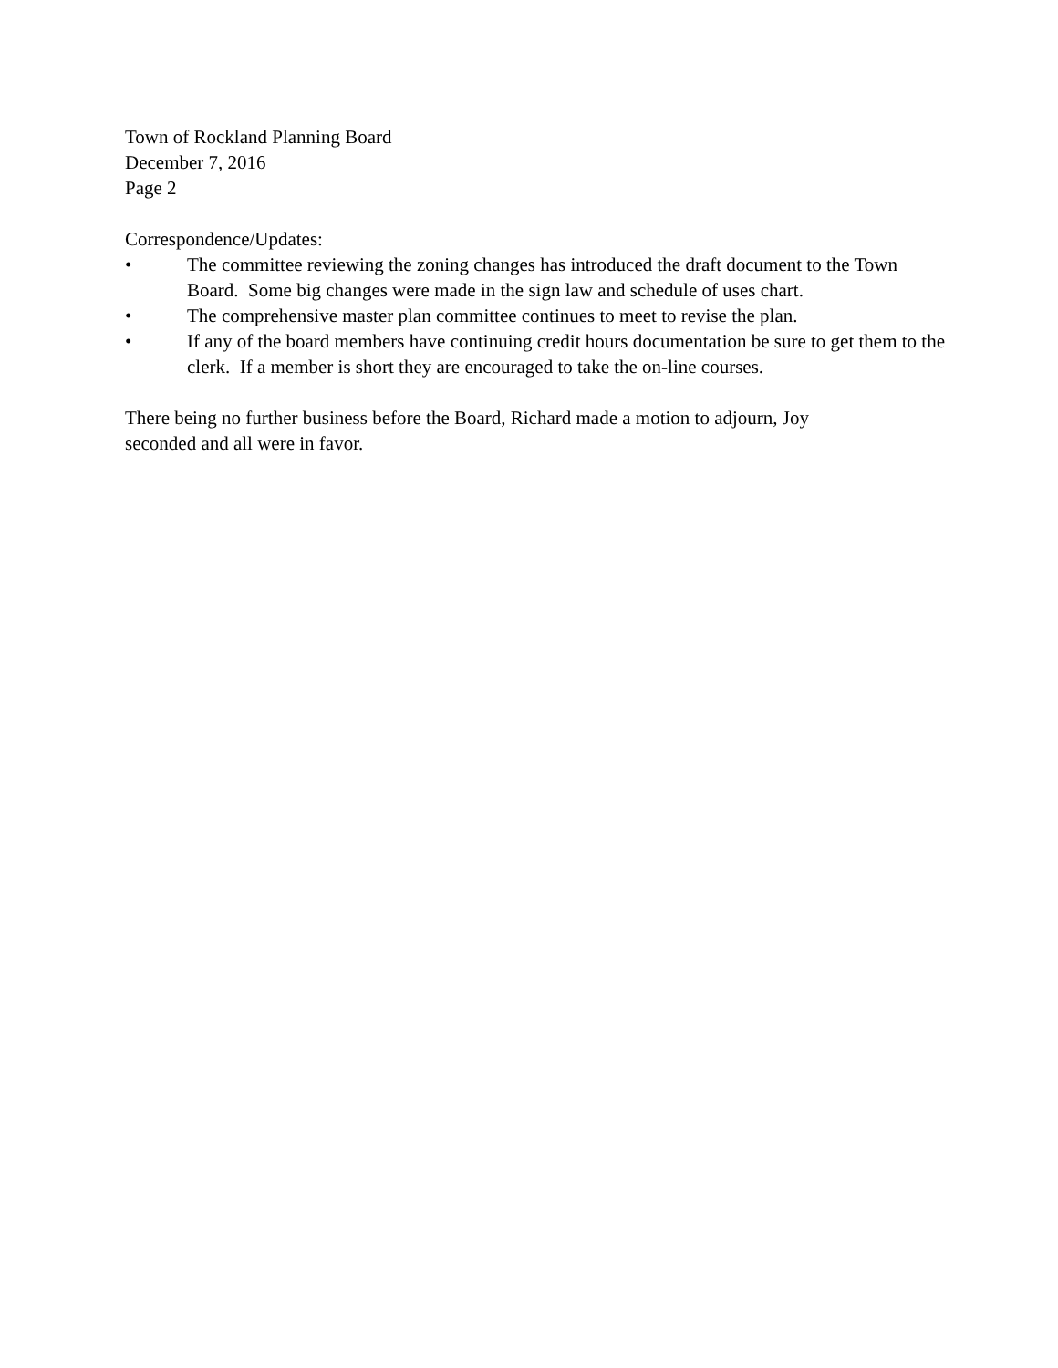Town of Rockland Planning Board
December 7, 2016
Page 2
Correspondence/Updates:
• The committee reviewing the zoning changes has introduced the draft document to the Town Board. Some big changes were made in the sign law and schedule of uses chart.
• The comprehensive master plan committee continues to meet to revise the plan.
• If any of the board members have continuing credit hours documentation be sure to get them to the clerk. If a member is short they are encouraged to take the on-line courses.
There being no further business before the Board, Richard made a motion to adjourn, Joy seconded and all were in favor.